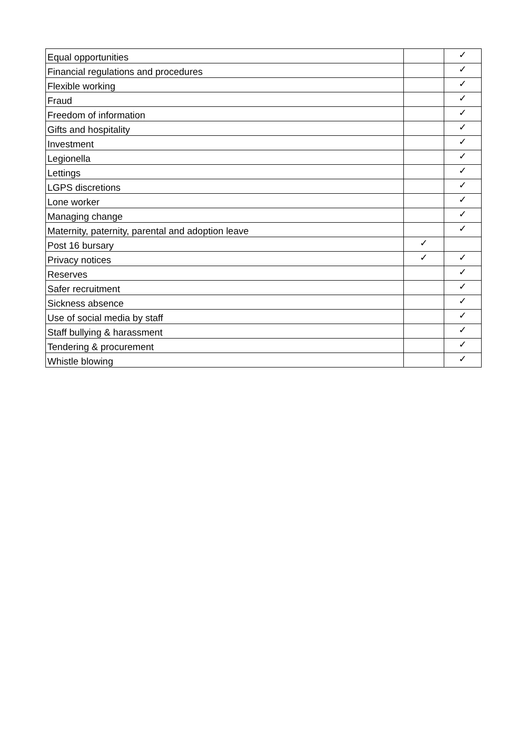| Equal opportunities | | ✓ |
| Financial regulations and procedures | | ✓ |
| Flexible working | | ✓ |
| Fraud | | ✓ |
| Freedom of information | | ✓ |
| Gifts and hospitality | | ✓ |
| Investment | | ✓ |
| Legionella | | ✓ |
| Lettings | | ✓ |
| LGPS discretions | | ✓ |
| Lone worker | | ✓ |
| Managing change | | ✓ |
| Maternity, paternity, parental and adoption leave | | ✓ |
| Post 16 bursary | ✓ | |
| Privacy notices | ✓ | ✓ |
| Reserves | | ✓ |
| Safer recruitment | | ✓ |
| Sickness absence | | ✓ |
| Use of social media by staff | | ✓ |
| Staff bullying & harassment | | ✓ |
| Tendering & procurement | | ✓ |
| Whistle blowing | | ✓ |